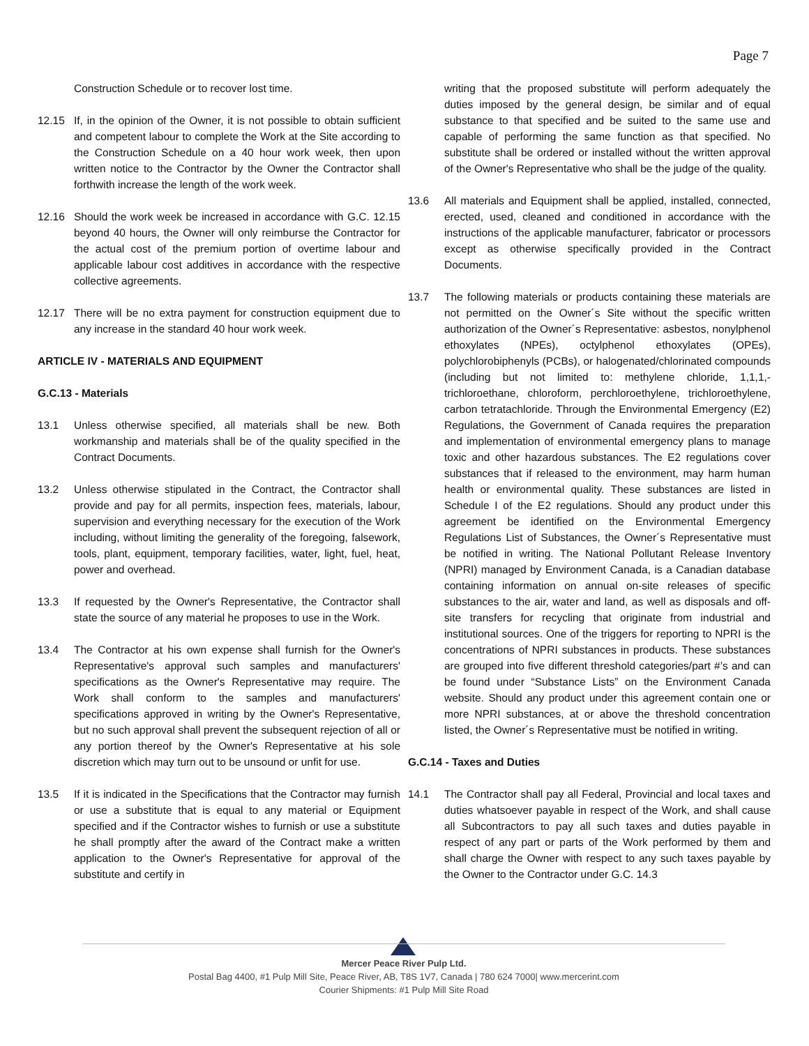Page 7
Construction Schedule or to recover lost time.
12.15 If, in the opinion of the Owner, it is not possible to obtain sufficient and competent labour to complete the Work at the Site according to the Construction Schedule on a 40 hour work week, then upon written notice to the Contractor by the Owner the Contractor shall forthwith increase the length of the work week.
12.16 Should the work week be increased in accordance with G.C. 12.15 beyond 40 hours, the Owner will only reimburse the Contractor for the actual cost of the premium portion of overtime labour and applicable labour cost additives in accordance with the respective collective agreements.
12.17 There will be no extra payment for construction equipment due to any increase in the standard 40 hour work week.
ARTICLE IV - MATERIALS AND EQUIPMENT
G.C.13 - Materials
13.1 Unless otherwise specified, all materials shall be new. Both workmanship and materials shall be of the quality specified in the Contract Documents.
13.2 Unless otherwise stipulated in the Contract, the Contractor shall provide and pay for all permits, inspection fees, materials, labour, supervision and everything necessary for the execution of the Work including, without limiting the generality of the foregoing, falsework, tools, plant, equipment, temporary facilities, water, light, fuel, heat, power and overhead.
13.3 If requested by the Owner's Representative, the Contractor shall state the source of any material he proposes to use in the Work.
13.4 The Contractor at his own expense shall furnish for the Owner's Representative's approval such samples and manufacturers' specifications as the Owner's Representative may require. The Work shall conform to the samples and manufacturers' specifications approved in writing by the Owner's Representative, but no such approval shall prevent the subsequent rejection of all or any portion thereof by the Owner's Representative at his sole discretion which may turn out to be unsound or unfit for use.
13.5 If it is indicated in the Specifications that the Contractor may furnish or use a substitute that is equal to any material or Equipment specified and if the Contractor wishes to furnish or use a substitute he shall promptly after the award of the Contract make a written application to the Owner's Representative for approval of the substitute and certify in
writing that the proposed substitute will perform adequately the duties imposed by the general design, be similar and of equal substance to that specified and be suited to the same use and capable of performing the same function as that specified. No substitute shall be ordered or installed without the written approval of the Owner's Representative who shall be the judge of the quality.
13.6 All materials and Equipment shall be applied, installed, connected, erected, used, cleaned and conditioned in accordance with the instructions of the applicable manufacturer, fabricator or processors except as otherwise specifically provided in the Contract Documents.
13.7 The following materials or products containing these materials are not permitted on the Owner´s Site without the specific written authorization of the Owner´s Representative: asbestos, nonylphenol ethoxylates (NPEs), octylphenol ethoxylates (OPEs), polychlorobiphenyls (PCBs), or halogenated/chlorinated compounds (including but not limited to: methylene chloride, 1,1,1,-trichloroethane, chloroform, perchloroethylene, trichloroethylene, carbon tetratachloride. Through the Environmental Emergency (E2) Regulations, the Government of Canada requires the preparation and implementation of environmental emergency plans to manage toxic and other hazardous substances. The E2 regulations cover substances that if released to the environment, may harm human health or environmental quality. These substances are listed in Schedule I of the E2 regulations. Should any product under this agreement be identified on the Environmental Emergency Regulations List of Substances, the Owner´s Representative must be notified in writing. The National Pollutant Release Inventory (NPRI) managed by Environment Canada, is a Canadian database containing information on annual on-site releases of specific substances to the air, water and land, as well as disposals and off-site transfers for recycling that originate from industrial and institutional sources. One of the triggers for reporting to NPRI is the concentrations of NPRI substances in products. These substances are grouped into five different threshold categories/part #’s and can be found under “Substance Lists” on the Environment Canada website. Should any product under this agreement contain one or more NPRI substances, at or above the threshold concentration listed, the Owner´s Representative must be notified in writing.
G.C.14 - Taxes and Duties
14.1 The Contractor shall pay all Federal, Provincial and local taxes and duties whatsoever payable in respect of the Work, and shall cause all Subcontractors to pay all such taxes and duties payable in respect of any part or parts of the Work performed by them and shall charge the Owner with respect to any such taxes payable by the Owner to the Contractor under G.C. 14.3
Mercer Peace River Pulp Ltd.
Postal Bag 4400, #1 Pulp Mill Site, Peace River, AB, T8S 1V7, Canada | 780 624 7000| www.mercerint.com
Courier Shipments: #1 Pulp Mill Site Road